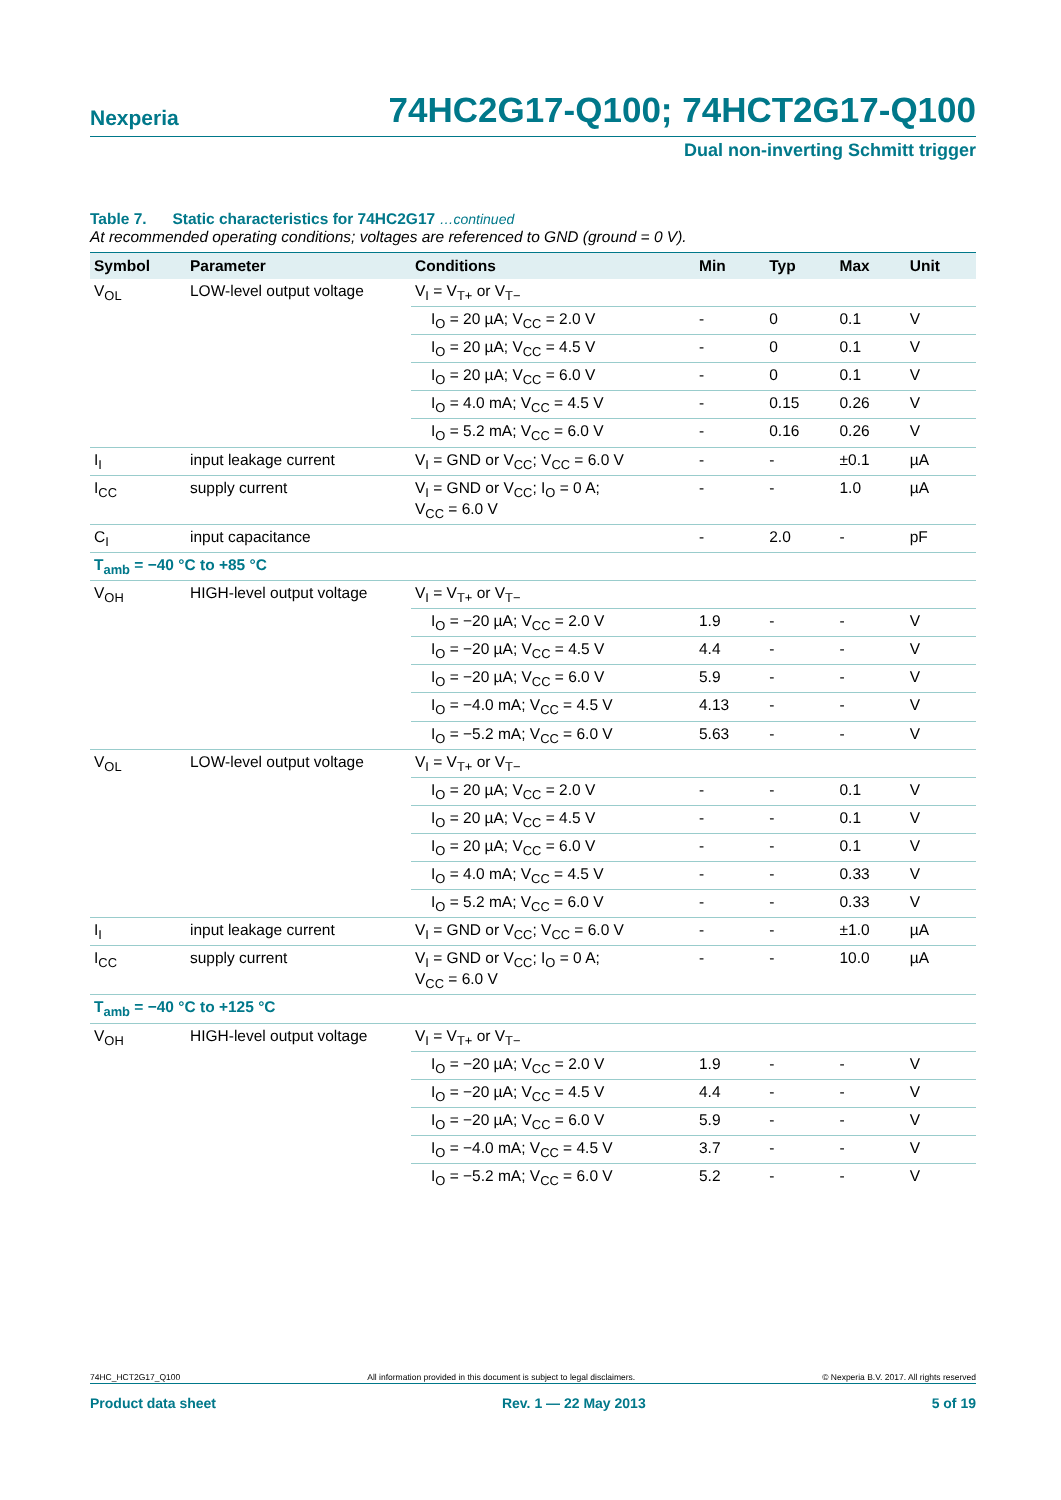Nexperia 74HC2G17-Q100; 74HCT2G17-Q100
Dual non-inverting Schmitt trigger
Table 7. Static characteristics for 74HC2G17 …continued
At recommended operating conditions; voltages are referenced to GND (ground = 0 V).
| Symbol | Parameter | Conditions | Min | Typ | Max | Unit |
| --- | --- | --- | --- | --- | --- | --- |
| V<sub>OL</sub> | LOW-level output voltage | V<sub>I</sub> = V<sub>T+</sub> or V<sub>T−</sub> | | | | |
| | | I<sub>O</sub> = 20 µA; V<sub>CC</sub> = 2.0 V | - | 0 | 0.1 | V |
| | | I<sub>O</sub> = 20 µA; V<sub>CC</sub> = 4.5 V | - | 0 | 0.1 | V |
| | | I<sub>O</sub> = 20 µA; V<sub>CC</sub> = 6.0 V | - | 0 | 0.1 | V |
| | | I<sub>O</sub> = 4.0 mA; V<sub>CC</sub> = 4.5 V | - | 0.15 | 0.26 | V |
| | | I<sub>O</sub> = 5.2 mA; V<sub>CC</sub> = 6.0 V | - | 0.16 | 0.26 | V |
| I<sub>I</sub> | input leakage current | V<sub>I</sub> = GND or V<sub>CC</sub>; V<sub>CC</sub> = 6.0 V | - | - | ±0.1 | µA |
| I<sub>CC</sub> | supply current | V<sub>I</sub> = GND or V<sub>CC</sub>; I<sub>O</sub> = 0 A; V<sub>CC</sub> = 6.0 V | - | - | 1.0 | µA |
| C<sub>I</sub> | input capacitance | | - | 2.0 | - | pF |
| T<sub>amb</sub> = −40 °C to +85 °C | | | | | | |
| V<sub>OH</sub> | HIGH-level output voltage | V<sub>I</sub> = V<sub>T+</sub> or V<sub>T−</sub> | | | | |
| | | I<sub>O</sub> = −20 µA; V<sub>CC</sub> = 2.0 V | 1.9 | - | - | V |
| | | I<sub>O</sub> = −20 µA; V<sub>CC</sub> = 4.5 V | 4.4 | - | - | V |
| | | I<sub>O</sub> = −20 µA; V<sub>CC</sub> = 6.0 V | 5.9 | - | - | V |
| | | I<sub>O</sub> = −4.0 mA; V<sub>CC</sub> = 4.5 V | 4.13 | - | - | V |
| | | I<sub>O</sub> = −5.2 mA; V<sub>CC</sub> = 6.0 V | 5.63 | - | - | V |
| V<sub>OL</sub> | LOW-level output voltage | V<sub>I</sub> = V<sub>T+</sub> or V<sub>T−</sub> | | | | |
| | | I<sub>O</sub> = 20 µA; V<sub>CC</sub> = 2.0 V | - | - | 0.1 | V |
| | | I<sub>O</sub> = 20 µA; V<sub>CC</sub> = 4.5 V | - | - | 0.1 | V |
| | | I<sub>O</sub> = 20 µA; V<sub>CC</sub> = 6.0 V | - | - | 0.1 | V |
| | | I<sub>O</sub> = 4.0 mA; V<sub>CC</sub> = 4.5 V | - | - | 0.33 | V |
| | | I<sub>O</sub> = 5.2 mA; V<sub>CC</sub> = 6.0 V | - | - | 0.33 | V |
| I<sub>I</sub> | input leakage current | V<sub>I</sub> = GND or V<sub>CC</sub>; V<sub>CC</sub> = 6.0 V | - | - | ±1.0 | µA |
| I<sub>CC</sub> | supply current | V<sub>I</sub> = GND or V<sub>CC</sub>; I<sub>O</sub> = 0 A; V<sub>CC</sub> = 6.0 V | - | - | 10.0 | µA |
| T<sub>amb</sub> = −40 °C to +125 °C | | | | | | |
| V<sub>OH</sub> | HIGH-level output voltage | V<sub>I</sub> = V<sub>T+</sub> or V<sub>T−</sub> | | | | |
| | | I<sub>O</sub> = −20 µA; V<sub>CC</sub> = 2.0 V | 1.9 | - | - | V |
| | | I<sub>O</sub> = −20 µA; V<sub>CC</sub> = 4.5 V | 4.4 | - | - | V |
| | | I<sub>O</sub> = −20 µA; V<sub>CC</sub> = 6.0 V | 5.9 | - | - | V |
| | | I<sub>O</sub> = −4.0 mA; V<sub>CC</sub> = 4.5 V | 3.7 | - | - | V |
| | | I<sub>O</sub> = −5.2 mA; V<sub>CC</sub> = 6.0 V | 5.2 | - | - | V |
74HC_HCT2G17_Q100 All information provided in this document is subject to legal disclaimers. © Nexperia B.V. 2017. All rights reserved
Product data sheet Rev. 1 — 22 May 2013 5 of 19